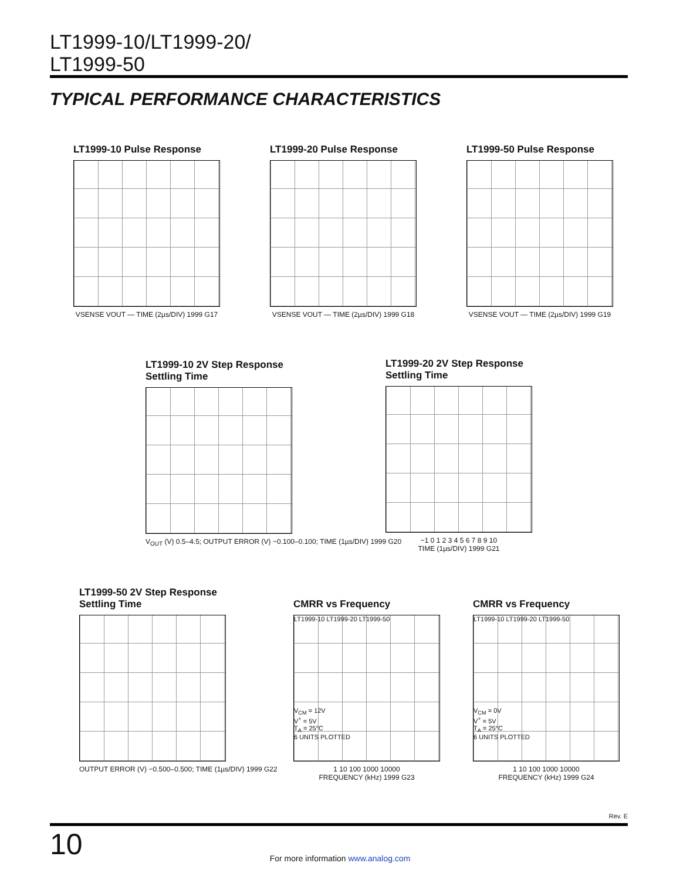LT1999-10/LT1999-20/
LT1999-50
TYPICAL PERFORMANCE CHARACTERISTICS
LT1999-10 Pulse Response
VSENSE VOUT — TIME (2µs/DIV) 1999 G17
LT1999-20 Pulse Response
VSENSE VOUT — TIME (2µs/DIV) 1999 G18
LT1999-50 Pulse Response
VSENSE VOUT — TIME (2µs/DIV) 1999 G19
LT1999-10 2V Step Response
Settling Time
V<sub>OUT</sub> (V) 0.5–4.5; OUTPUT ERROR (V) −0.100–0.100; TIME (1µs/DIV) 1999 G20
LT1999-20 2V Step Response
Settling Time
−1 0 1 2 3 4 5 6 7 8 9 10
TIME (1µs/DIV) 1999 G21
LT1999-50 2V Step Response
Settling Time
OUTPUT ERROR (V) −0.500–0.500; TIME (1µs/DIV) 1999 G22
CMRR vs Frequency
LT1999-10 LT1999-20 LT1999-50
V<sub>CM</sub> = 12V
V<sup>+</sup> = 5V
T<sub>A</sub> = 25°C
6 UNITS PLOTTED
1 10 100 1000 10000
FREQUENCY (kHz) 1999 G23
CMRR vs Frequency
LT1999-10 LT1999-20 LT1999-50
V<sub>CM</sub> = 0V
V<sup>+</sup> = 5V
T<sub>A</sub> = 25°C
6 UNITS PLOTTED
1 10 100 1000 10000
FREQUENCY (kHz) 1999 G24
Rev. E
10
For more information www.analog.com